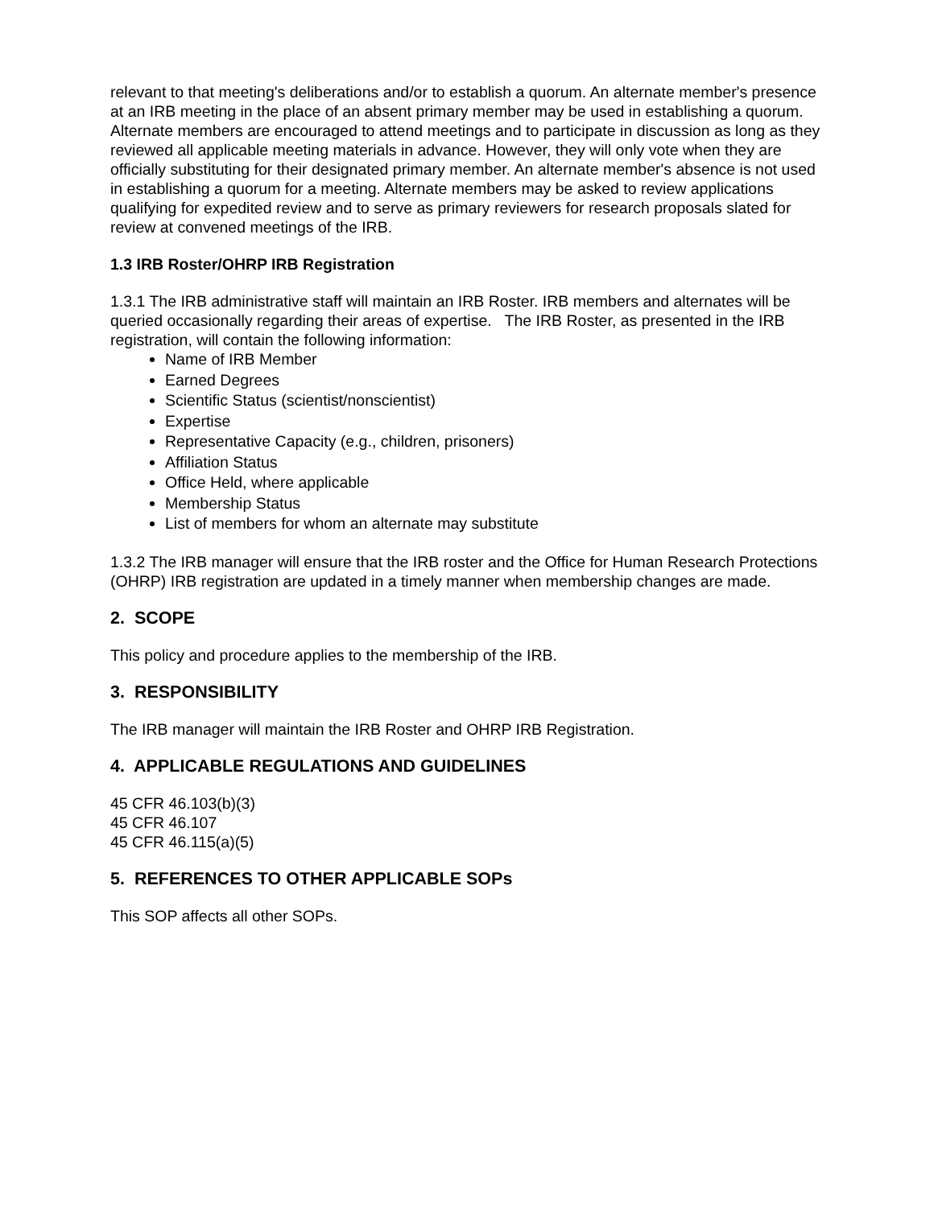relevant to that meeting's deliberations and/or to establish a quorum. An alternate member's presence at an IRB meeting in the place of an absent primary member may be used in establishing a quorum. Alternate members are encouraged to attend meetings and to participate in discussion as long as they reviewed all applicable meeting materials in advance. However, they will only vote when they are officially substituting for their designated primary member. An alternate member's absence is not used in establishing a quorum for a meeting. Alternate members may be asked to review applications qualifying for expedited review and to serve as primary reviewers for research proposals slated for review at convened meetings of the IRB.
1.3 IRB Roster/OHRP IRB Registration
1.3.1 The IRB administrative staff will maintain an IRB Roster. IRB members and alternates will be queried occasionally regarding their areas of expertise. The IRB Roster, as presented in the IRB registration, will contain the following information:
Name of IRB Member
Earned Degrees
Scientific Status (scientist/nonscientist)
Expertise
Representative Capacity (e.g., children, prisoners)
Affiliation Status
Office Held, where applicable
Membership Status
List of members for whom an alternate may substitute
1.3.2 The IRB manager will ensure that the IRB roster and the Office for Human Research Protections (OHRP) IRB registration are updated in a timely manner when membership changes are made.
2. SCOPE
This policy and procedure applies to the membership of the IRB.
3. RESPONSIBILITY
The IRB manager will maintain the IRB Roster and OHRP IRB Registration.
4. APPLICABLE REGULATIONS AND GUIDELINES
45 CFR 46.103(b)(3)
45 CFR 46.107
45 CFR 46.115(a)(5)
5. REFERENCES TO OTHER APPLICABLE SOPs
This SOP affects all other SOPs.